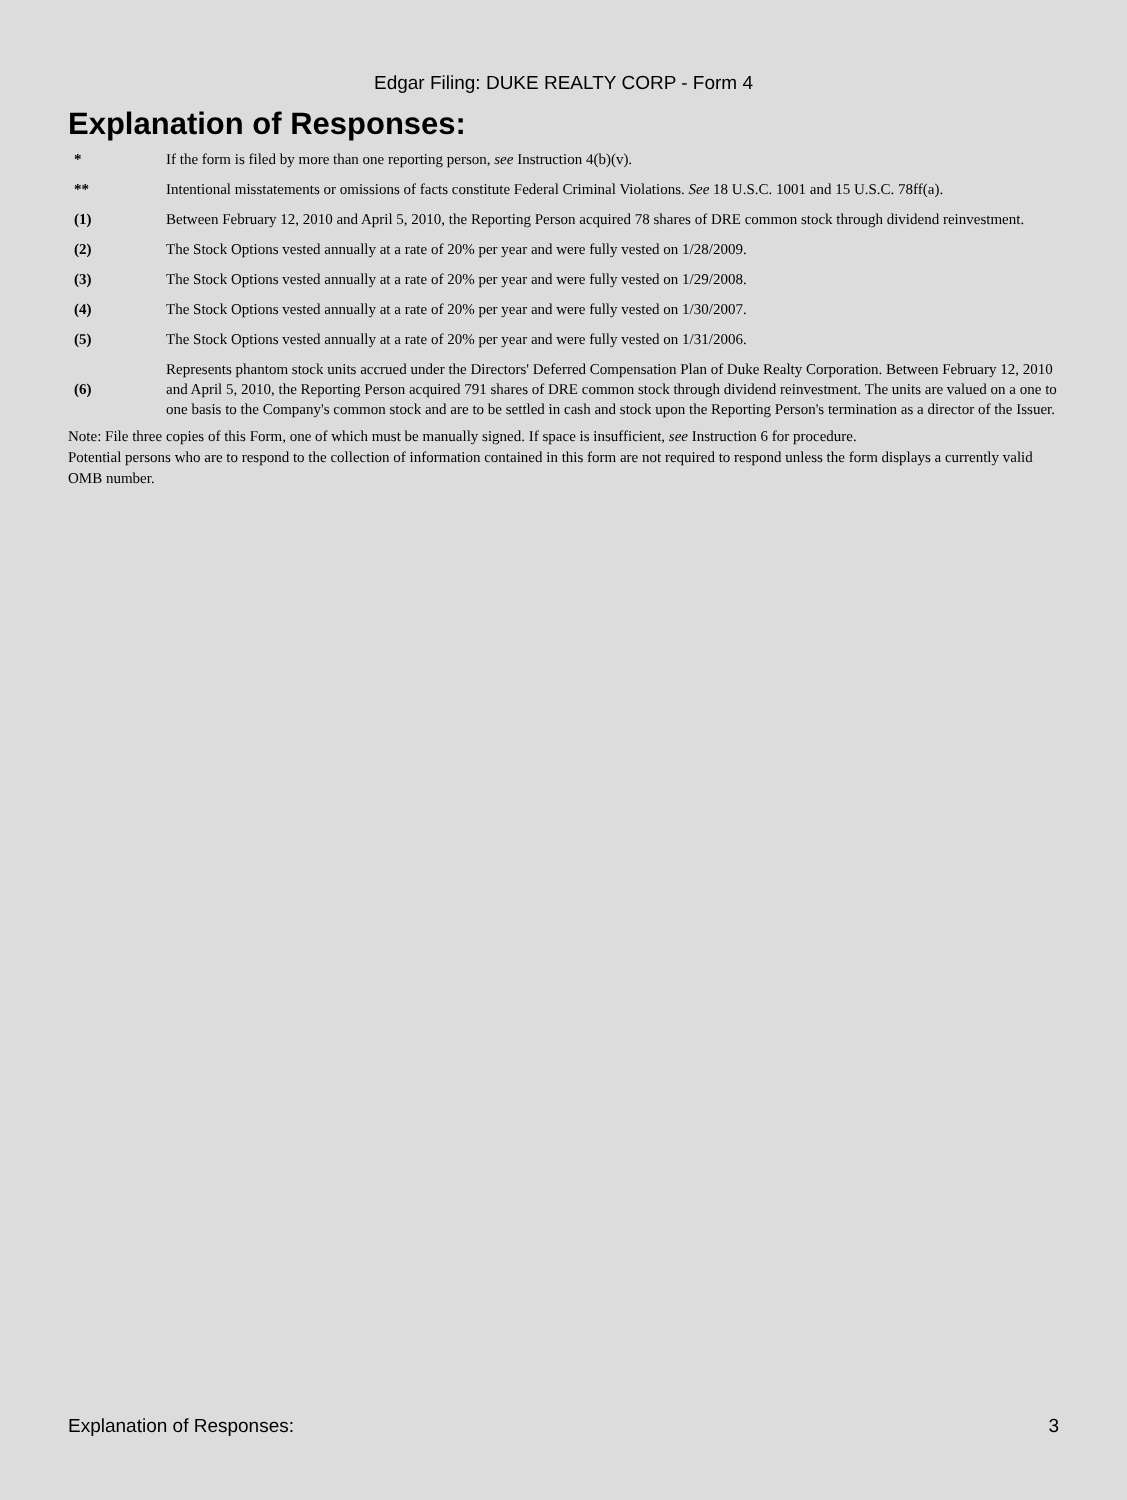Edgar Filing: DUKE REALTY CORP - Form 4
Explanation of Responses:
| * | If the form is filed by more than one reporting person, see Instruction 4(b)(v). |
| ** | Intentional misstatements or omissions of facts constitute Federal Criminal Violations. See 18 U.S.C. 1001 and 15 U.S.C. 78ff(a). |
| (1) | Between February 12, 2010 and April 5, 2010, the Reporting Person acquired 78 shares of DRE common stock through dividend reinvestment. |
| (2) | The Stock Options vested annually at a rate of 20% per year and were fully vested on 1/28/2009. |
| (3) | The Stock Options vested annually at a rate of 20% per year and were fully vested on 1/29/2008. |
| (4) | The Stock Options vested annually at a rate of 20% per year and were fully vested on 1/30/2007. |
| (5) | The Stock Options vested annually at a rate of 20% per year and were fully vested on 1/31/2006. |
| (6) | Represents phantom stock units accrued under the Directors' Deferred Compensation Plan of Duke Realty Corporation. Between February 12, 2010 and April 5, 2010, the Reporting Person acquired 791 shares of DRE common stock through dividend reinvestment. The units are valued on a one to one basis to the Company's common stock and are to be settled in cash and stock upon the Reporting Person's termination as a director of the Issuer. |
Note: File three copies of this Form, one of which must be manually signed. If space is insufficient, see Instruction 6 for procedure.
Potential persons who are to respond to the collection of information contained in this form are not required to respond unless the form displays a currently valid OMB number.
Explanation of Responses: 3